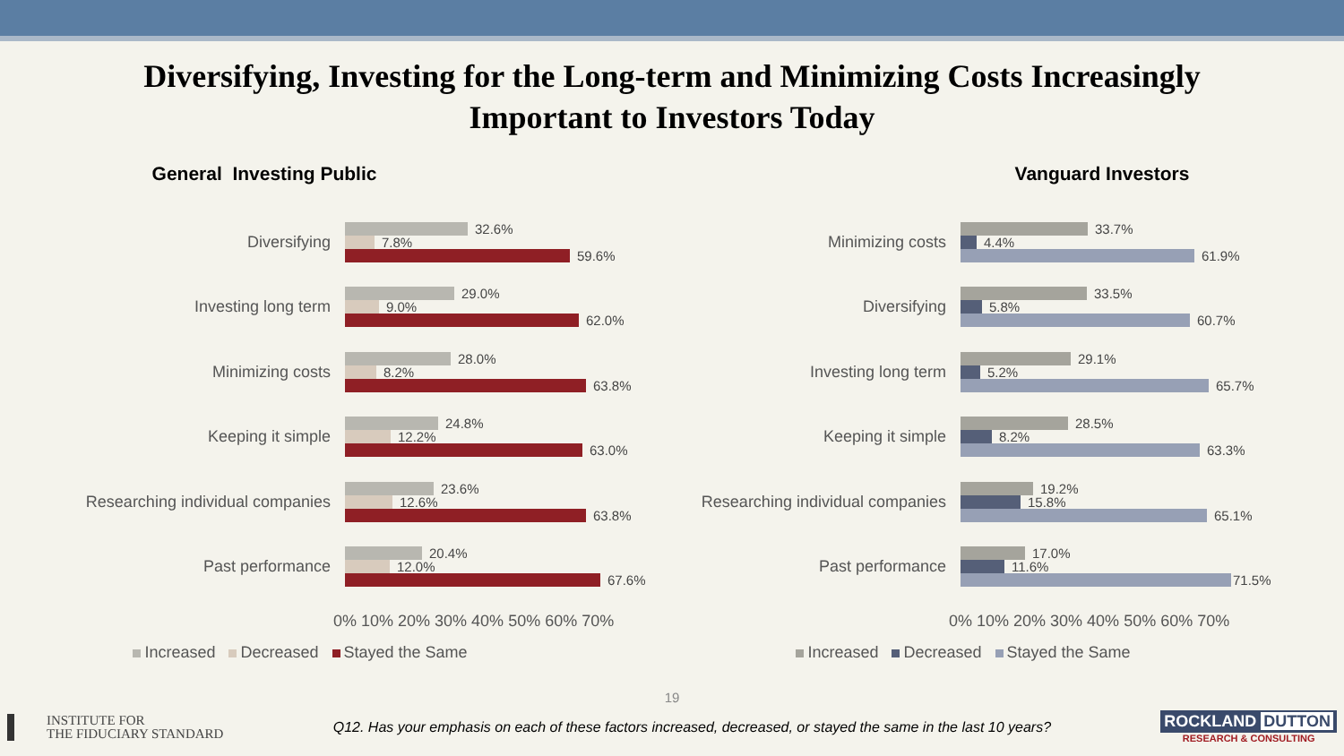Diversifying, Investing for the Long-term and Minimizing Costs Increasingly
Important to Investors Today
General Investing Public
Diversifying
32.6%
7.8%
59.6%
Investing long term
29.0%
9.0%
62.0%
Minimizing costs
28.0%
8.2%
63.8%
Keeping it simple
24.8%
12.2%
63.0%
Researching individual companies
23.6%
12.6%
63.8%
Past performance
20.4%
12.0%
67.6%
0% 10% 20% 30% 40% 50% 60% 70%
Increased Decreased Stayed the Same
Vanguard Investors
Minimizing costs
33.7%
4.4%
61.9%
Diversifying
33.5%
5.8%
60.7%
Investing long term
29.1%
5.2%
65.7%
Keeping it simple
28.5%
8.2%
63.3%
Researching individual companies
19.2%
15.8%
65.1%
Past performance
17.0%
11.6%
71.5%
0% 10% 20% 30% 40% 50% 60% 70%
Increased Decreased Stayed the Same
19
INSTITUTE FOR
THE FIDUCIARY STANDARD
Q12. Has your emphasis on each of these factors increased, decreased, or stayed the same in the last 10 years?
ROCKLAND DUTTON
RESEARCH & CONSULTING